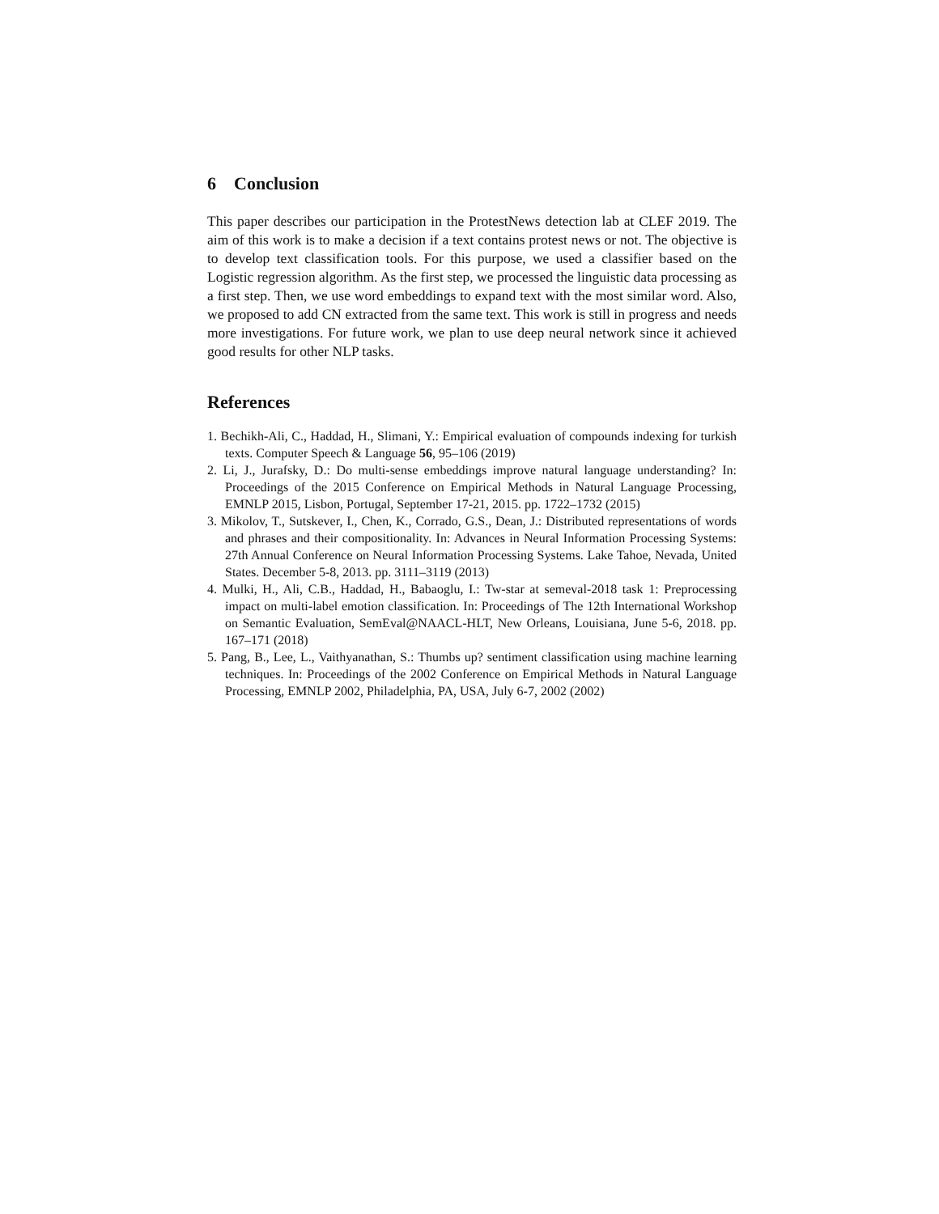6 Conclusion
This paper describes our participation in the ProtestNews detection lab at CLEF 2019. The aim of this work is to make a decision if a text contains protest news or not. The objective is to develop text classification tools. For this purpose, we used a classifier based on the Logistic regression algorithm. As the first step, we processed the linguistic data processing as a first step. Then, we use word embeddings to expand text with the most similar word. Also, we proposed to add CN extracted from the same text. This work is still in progress and needs more investigations. For future work, we plan to use deep neural network since it achieved good results for other NLP tasks.
References
1. Bechikh-Ali, C., Haddad, H., Slimani, Y.: Empirical evaluation of compounds indexing for turkish texts. Computer Speech & Language 56, 95–106 (2019)
2. Li, J., Jurafsky, D.: Do multi-sense embeddings improve natural language understanding? In: Proceedings of the 2015 Conference on Empirical Methods in Natural Language Processing, EMNLP 2015, Lisbon, Portugal, September 17-21, 2015. pp. 1722–1732 (2015)
3. Mikolov, T., Sutskever, I., Chen, K., Corrado, G.S., Dean, J.: Distributed representations of words and phrases and their compositionality. In: Advances in Neural Information Processing Systems: 27th Annual Conference on Neural Information Processing Systems. Lake Tahoe, Nevada, United States. December 5-8, 2013. pp. 3111–3119 (2013)
4. Mulki, H., Ali, C.B., Haddad, H., Babaoglu, I.: Tw-star at semeval-2018 task 1: Preprocessing impact on multi-label emotion classification. In: Proceedings of The 12th International Workshop on Semantic Evaluation, SemEval@NAACL-HLT, New Orleans, Louisiana, June 5-6, 2018. pp. 167–171 (2018)
5. Pang, B., Lee, L., Vaithyanathan, S.: Thumbs up? sentiment classification using machine learning techniques. In: Proceedings of the 2002 Conference on Empirical Methods in Natural Language Processing, EMNLP 2002, Philadelphia, PA, USA, July 6-7, 2002 (2002)